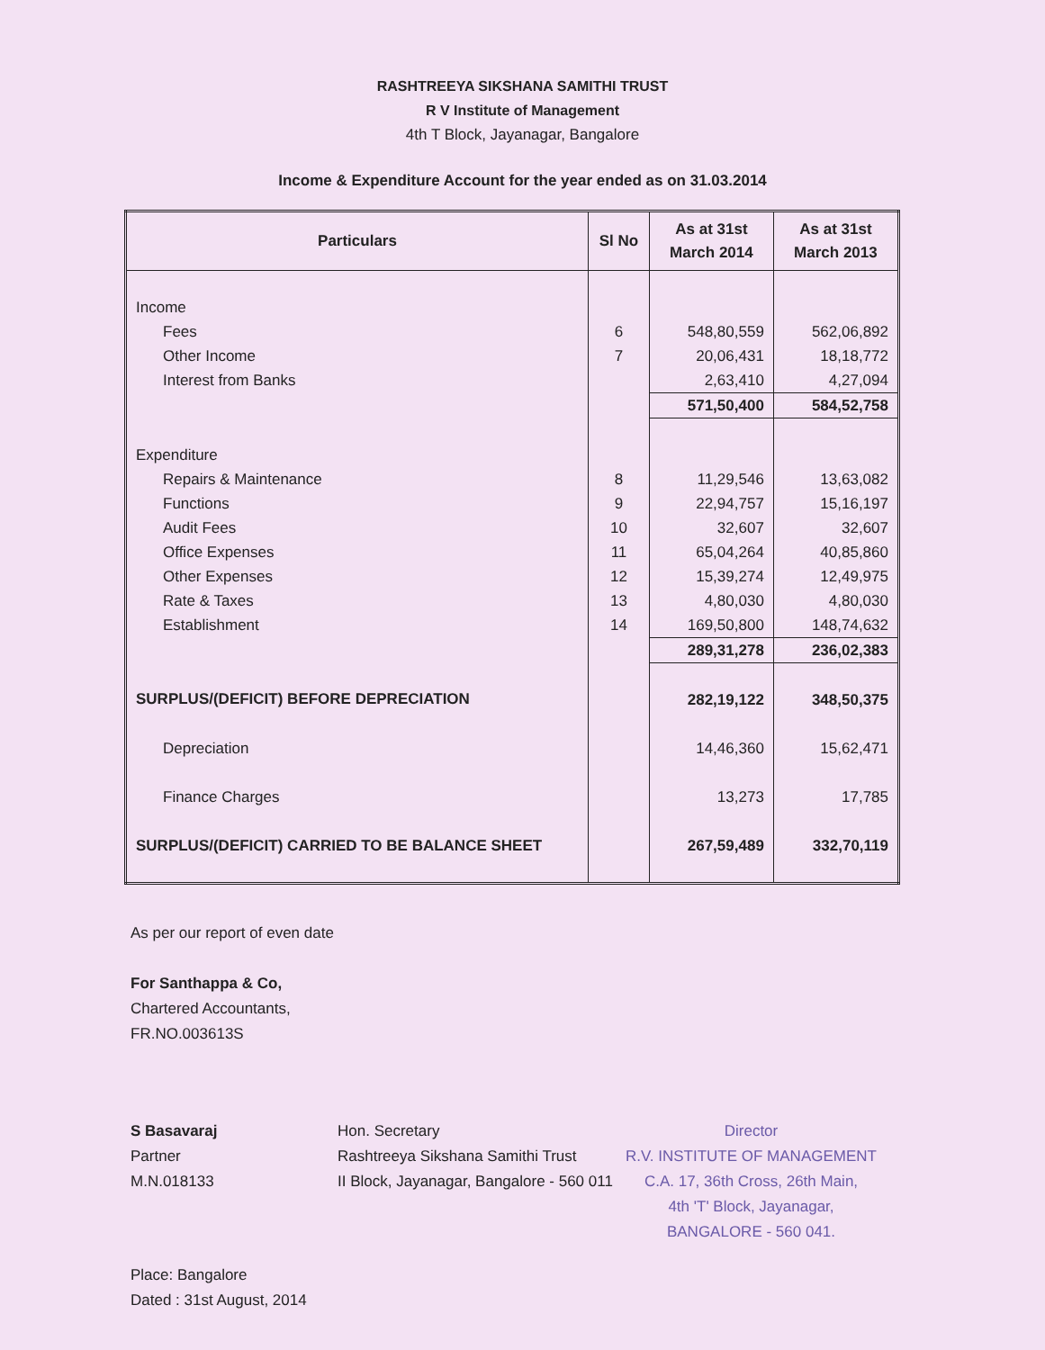RASHTREEYA SIKSHANA SAMITHI TRUST
R V Institute of Management
4th T Block, Jayanagar, Bangalore
Income & Expenditure Account for the year ended as on 31.03.2014
| Particulars | Sl No | As at 31st March 2014 | As at 31st March 2013 |
| --- | --- | --- | --- |
| Income | | | |
| Fees | 6 | 548,80,559 | 562,06,892 |
| Other Income | 7 | 20,06,431 | 18,18,772 |
| Interest from Banks | | 2,63,410 | 4,27,094 |
| | | 571,50,400 | 584,52,758 |
| Expenditure | | | |
| Repairs & Maintenance | 8 | 11,29,546 | 13,63,082 |
| Functions | 9 | 22,94,757 | 15,16,197 |
| Audit Fees | 10 | 32,607 | 32,607 |
| Office Expenses | 11 | 65,04,264 | 40,85,860 |
| Other Expenses | 12 | 15,39,274 | 12,49,975 |
| Rate & Taxes | 13 | 4,80,030 | 4,80,030 |
| Establishment | 14 | 169,50,800 | 148,74,632 |
| | | 289,31,278 | 236,02,383 |
| SURPLUS/(DEFICIT) BEFORE DEPRECIATION | | 282,19,122 | 348,50,375 |
| Depreciation | | 14,46,360 | 15,62,471 |
| Finance Charges | | 13,273 | 17,785 |
| SURPLUS/(DEFICIT) CARRIED TO BE BALANCE SHEET | | 267,59,489 | 332,70,119 |
As per our report of even date
For Santhappa & Co,
Chartered Accountants,
FR.NO.003613S
S Basavaraj
Partner
M.N.018133
Hon. Secretary
Rashtreeya Sikshana Samithi Trust
II Block, Jayanagar, Bangalore - 560 011
Director
R.V. INSTITUTE OF MANAGEMENT
C.A. 17, 36th Cross, 26th Main,
4th 'T' Block, Jayanagar,
BANGALORE - 560 041.
Place: Bangalore
Dated : 31st August, 2014